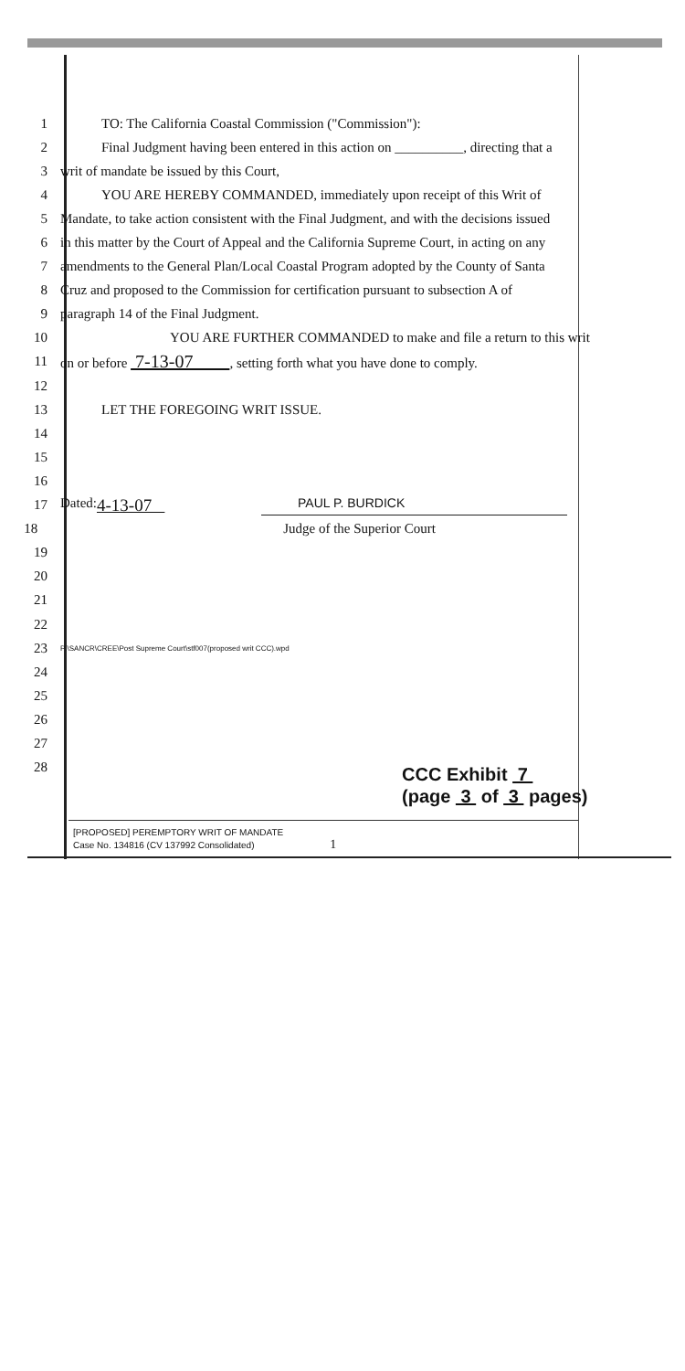1 TO: The California Coastal Commission ("Commission"):
2 Final Judgment having been entered in this action on __________, directing that a
3 writ of mandate be issued by this Court,
4 YOU ARE HEREBY COMMANDED, immediately upon receipt of this Writ of
5 Mandate, to take action consistent with the Final Judgment, and with the decisions issued
6 in this matter by the Court of Appeal and the California Supreme Court, in acting on any
7 amendments to the General Plan/Local Coastal Program adopted by the County of Santa
8 Cruz and proposed to the Commission for certification pursuant to subsection A of
9 paragraph 14 of the Final Judgment.
10 YOU ARE FURTHER COMMANDED to make and file a return to this writ
11 on or before 7-13-07 , setting forth what you have done to comply.
12
13 LET THE FOREGOING WRIT ISSUE.
14
15
16
17 Dated: 4-13-07 PAUL P. BURDICK
18 Judge of the Superior Court
19
20
21
22
23 P:\SANCR\CREE\Post Supreme Court\stf007(proposed writ CCC).wpd
24
25
26
27
28
CCC Exhibit 7
(page 3 of 3 pages)
[PROPOSED] PEREMPTORY WRIT OF MANDATE
Case No. 134816 (CV 137992 Consolidated) 1